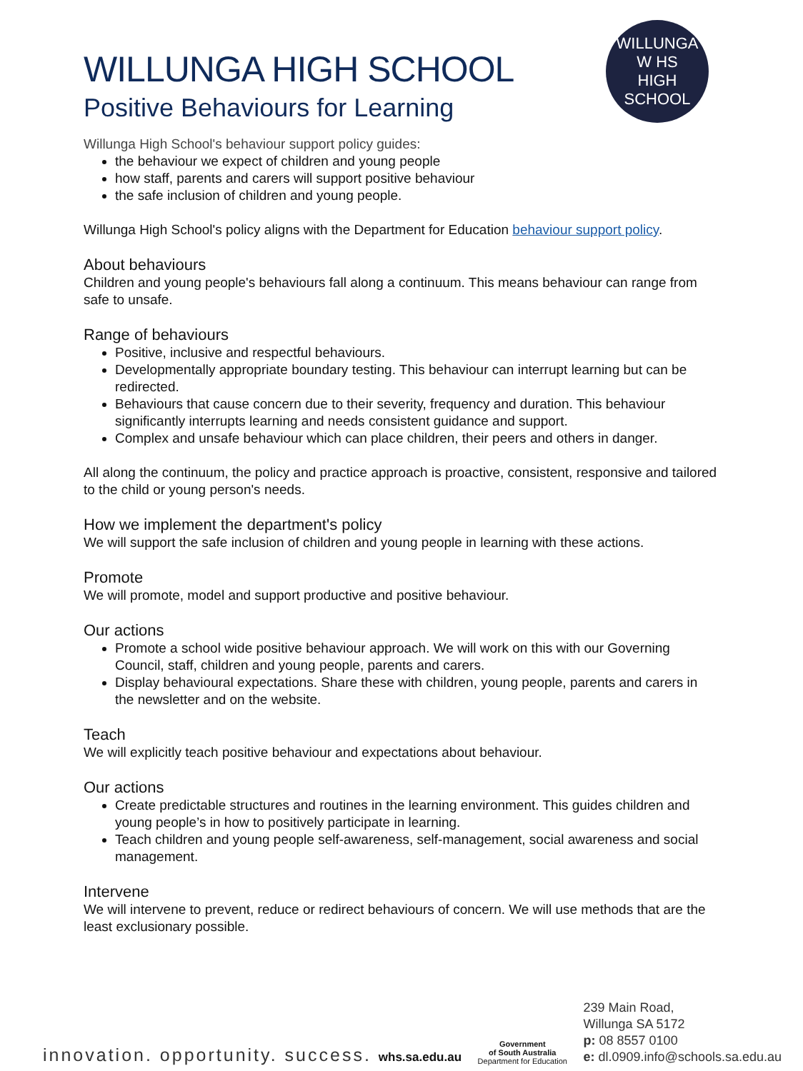WILLUNGA
W HS
HIGH SCHOOL
WILLUNGA HIGH SCHOOL
Positive Behaviours for Learning
Willunga High School's behaviour support policy guides:
the behaviour we expect of children and young people
how staff, parents and carers will support positive behaviour
the safe inclusion of children and young people.
Willunga High School's policy aligns with the Department for Education behaviour support policy.
About behaviours
Children and young people's behaviours fall along a continuum. This means behaviour can range from safe to unsafe.
Range of behaviours
Positive, inclusive and respectful behaviours.
Developmentally appropriate boundary testing. This behaviour can interrupt learning but can be redirected.
Behaviours that cause concern due to their severity, frequency and duration. This behaviour significantly interrupts learning and needs consistent guidance and support.
Complex and unsafe behaviour which can place children, their peers and others in danger.
All along the continuum, the policy and practice approach is proactive, consistent, responsive and tailored to the child or young person's needs.
How we implement the department's policy
We will support the safe inclusion of children and young people in learning with these actions.
Promote
We will promote, model and support productive and positive behaviour.
Our actions
Promote a school wide positive behaviour approach. We will work on this with our Governing Council, staff, children and young people, parents and carers.
Display behavioural expectations. Share these with children, young people, parents and carers in the newsletter and on the website.
Teach
We will explicitly teach positive behaviour and expectations about behaviour.
Our actions
Create predictable structures and routines in the learning environment. This guides children and young people’s in how to positively participate in learning.
Teach children and young people self-awareness, self-management, social awareness and social management.
Intervene
We will intervene to prevent, reduce or redirect behaviours of concern. We will use methods that are the least exclusionary possible.
innovation. opportunity. success. whs.sa.edu.au
Government
of South Australia
Department for Education
239 Main Road,
Willunga SA 5172
p: 08 8557 0100
e: dl.0909.info@schools.sa.edu.au